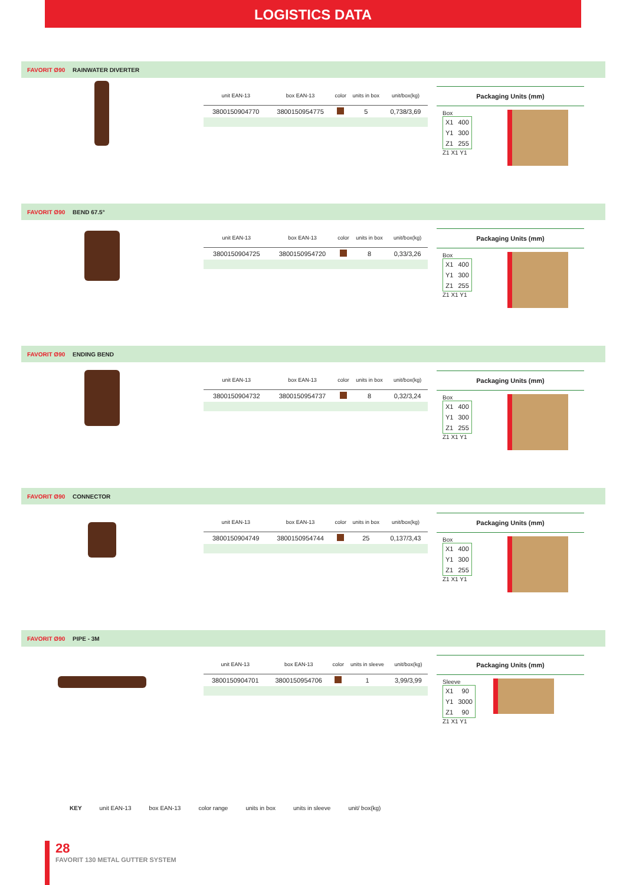LOGISTICS DATA
FAVORIT Ø90 RAINWATER DIVERTER
| unit EAN-13 | box EAN-13 | color | units in box | unit/box(kg) |
| --- | --- | --- | --- | --- |
| 3800150904770 | 3800150954775 | | 5 | 0,738/3,69 |
Packaging Units (mm)
Box
| X1 | 400 |
| Y1 | 300 |
| Z1 | 255 |
Z1 X1 Y1
FAVORIT Ø90 BEND 67.5°
| unit EAN-13 | box EAN-13 | color | units in box | unit/box(kg) |
| --- | --- | --- | --- | --- |
| 3800150904725 | 3800150954720 | | 8 | 0,33/3,26 |
Packaging Units (mm)
Box
| X1 | 400 |
| Y1 | 300 |
| Z1 | 255 |
Z1 X1 Y1
FAVORIT Ø90 ENDING BEND
| unit EAN-13 | box EAN-13 | color | units in box | unit/box(kg) |
| --- | --- | --- | --- | --- |
| 3800150904732 | 3800150954737 | | 8 | 0,32/3,24 |
Packaging Units (mm)
Box
| X1 | 400 |
| Y1 | 300 |
| Z1 | 255 |
Z1 X1 Y1
FAVORIT Ø90 CONNECTOR
| unit EAN-13 | box EAN-13 | color | units in box | unit/box(kg) |
| --- | --- | --- | --- | --- |
| 3800150904749 | 3800150954744 | | 25 | 0,137/3,43 |
Packaging Units (mm)
Box
| X1 | 400 |
| Y1 | 300 |
| Z1 | 255 |
Z1 X1 Y1
FAVORIT Ø90 PIPE - 3M
| unit EAN-13 | box EAN-13 | color | units in sleeve | unit/box(kg) |
| --- | --- | --- | --- | --- |
| 3800150904701 | 3800150954706 | | 1 | 3,99/3,99 |
Packaging Units (mm)
Sleeve
| X1 | 90 |
| Y1 | 3000 |
| Z1 | 90 |
Z1 X1 Y1
KEY unit EAN-13 box EAN-13 color range units in box units in sleeve unit/ box(kg)
28
FAVORIT 130 METAL GUTTER SYSTEM